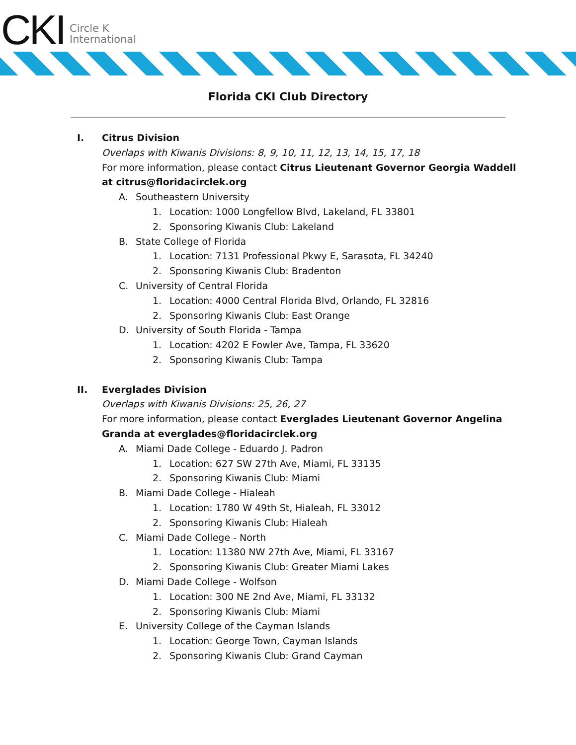CKI
Circle K
International
Florida CKI Club Directory
I. Citrus Division
Overlaps with Kiwanis Divisions: 8, 9, 10, 11, 12, 13, 14, 15, 17, 18
For more information, please contact Citrus Lieutenant Governor Georgia Waddell at citrus@floridacirclek.org
A. Southeastern University
1. Location: 1000 Longfellow Blvd, Lakeland, FL 33801
2. Sponsoring Kiwanis Club: Lakeland
B. State College of Florida
1. Location: 7131 Professional Pkwy E, Sarasota, FL 34240
2. Sponsoring Kiwanis Club: Bradenton
C. University of Central Florida
1. Location: 4000 Central Florida Blvd, Orlando, FL 32816
2. Sponsoring Kiwanis Club: East Orange
D. University of South Florida - Tampa
1. Location: 4202 E Fowler Ave, Tampa, FL 33620
2. Sponsoring Kiwanis Club: Tampa
II. Everglades Division
Overlaps with Kiwanis Divisions: 25, 26, 27
For more information, please contact Everglades Lieutenant Governor Angelina Granda at everglades@floridacirclek.org
A. Miami Dade College - Eduardo J. Padron
1. Location: 627 SW 27th Ave, Miami, FL 33135
2. Sponsoring Kiwanis Club: Miami
B. Miami Dade College - Hialeah
1. Location: 1780 W 49th St, Hialeah, FL 33012
2. Sponsoring Kiwanis Club: Hialeah
C. Miami Dade College - North
1. Location: 11380 NW 27th Ave, Miami, FL 33167
2. Sponsoring Kiwanis Club: Greater Miami Lakes
D. Miami Dade College - Wolfson
1. Location: 300 NE 2nd Ave, Miami, FL 33132
2. Sponsoring Kiwanis Club: Miami
E. University College of the Cayman Islands
1. Location: George Town, Cayman Islands
2. Sponsoring Kiwanis Club: Grand Cayman